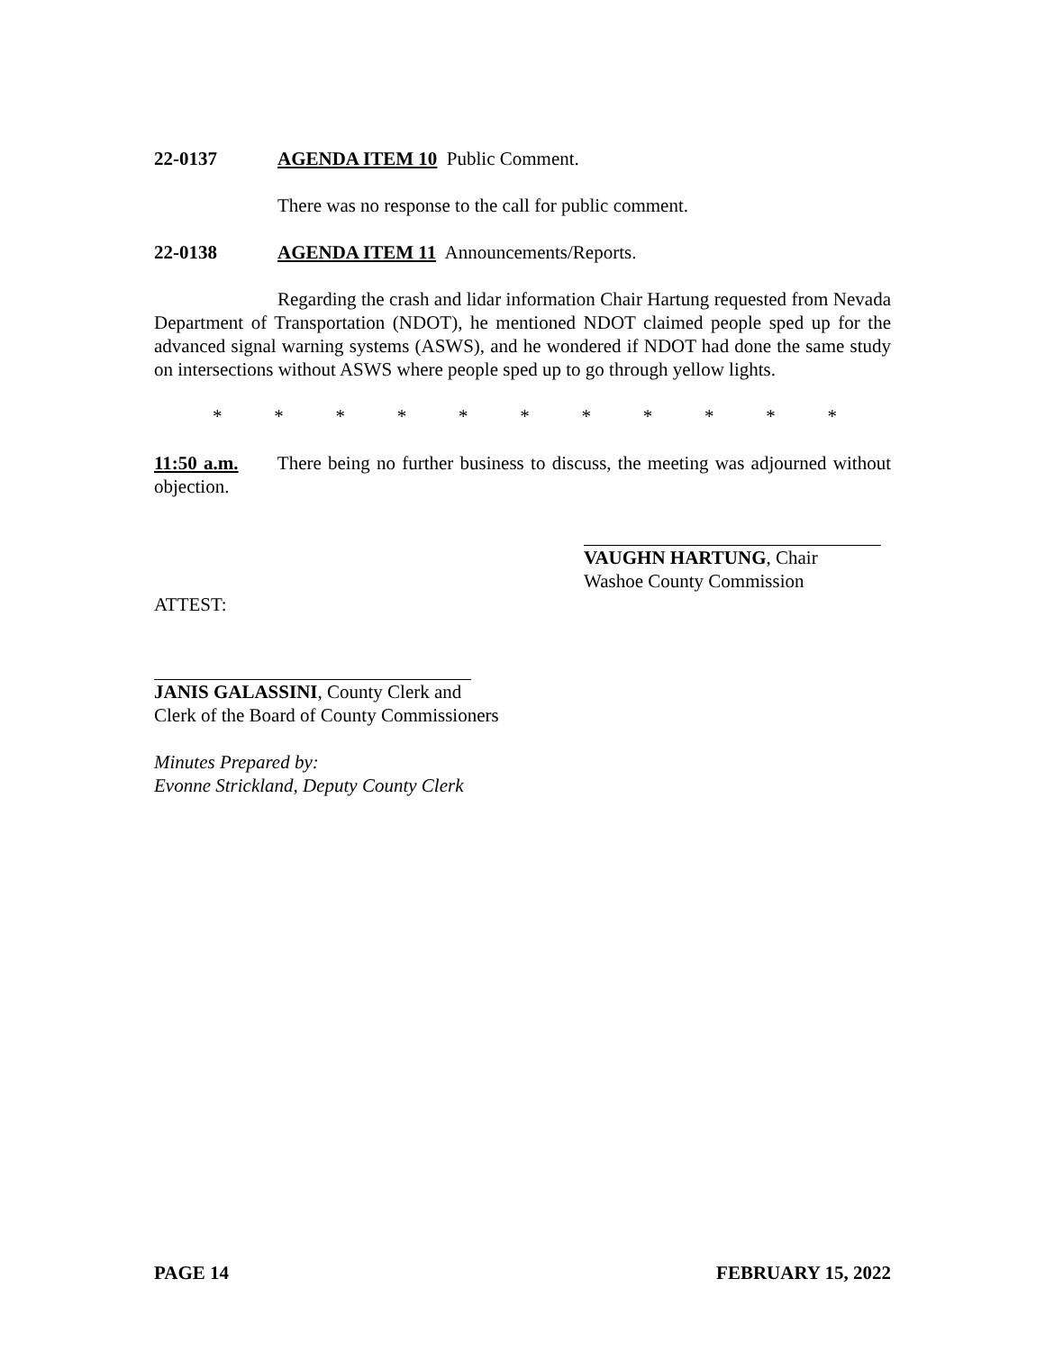22-0137 AGENDA ITEM 10 Public Comment.
There was no response to the call for public comment.
22-0138 AGENDA ITEM 11 Announcements/Reports.
Regarding the crash and lidar information Chair Hartung requested from Nevada Department of Transportation (NDOT), he mentioned NDOT claimed people sped up for the advanced signal warning systems (ASWS), and he wondered if NDOT had done the same study on intersections without ASWS where people sped up to go through yellow lights.
* * * * * * * * * * *
11:50 a.m. There being no further business to discuss, the meeting was adjourned without objection.
VAUGHN HARTUNG, Chair
Washoe County Commission
ATTEST:
JANIS GALASSINI, County Clerk and
Clerk of the Board of County Commissioners
Minutes Prepared by:
Evonne Strickland, Deputy County Clerk
PAGE 14 FEBRUARY 15, 2022